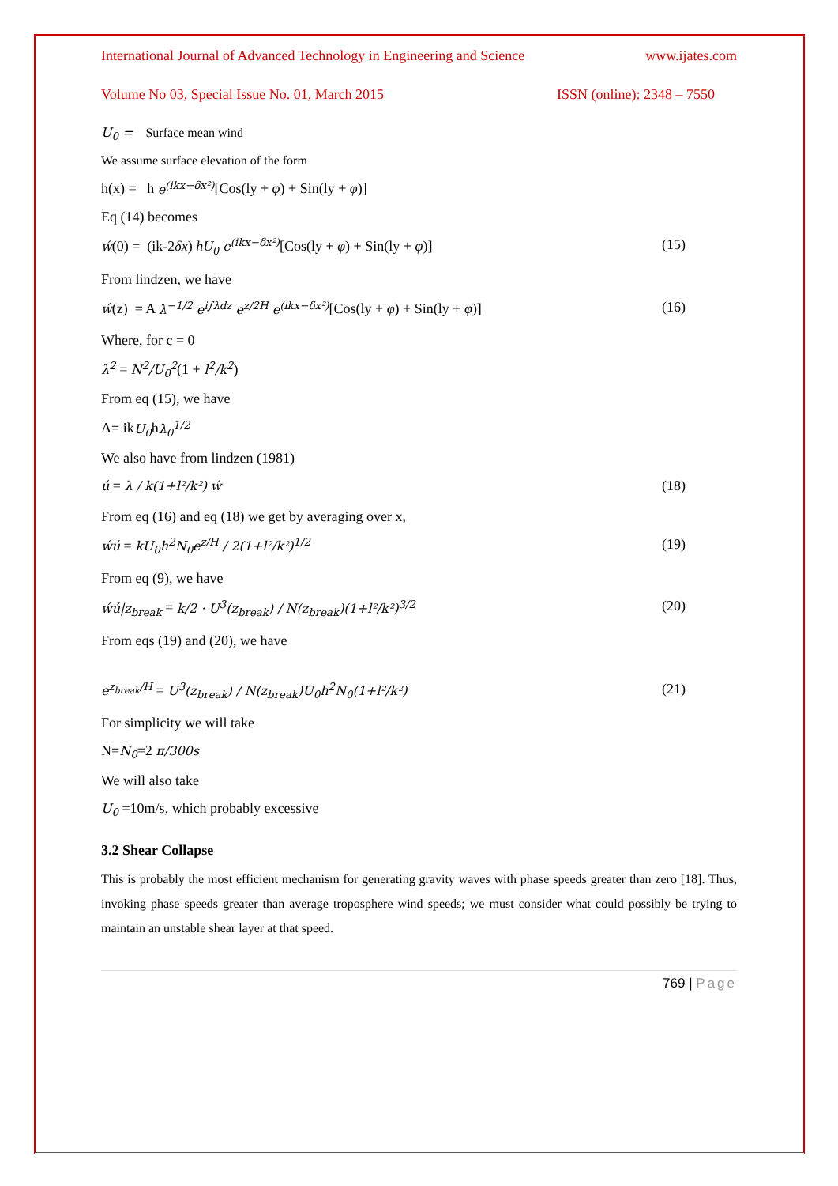International Journal of Advanced Technology in Engineering and Science www.ijates.com
Volume No 03, Special Issue No. 01, March 2015 ISSN (online): 2348 – 7550
U<sub>0</sub> = Surface mean wind
We assume surface elevation of the form
h(x) = h e<sup>(ikx−δx²)</sup>[Cos(ly + φ) + Sin(ly + φ)]
Eq (14) becomes
ẃ(0) = (ik-2δx) hU<sub>0</sub> e<sup>(ikx−δx²)</sup>[Cos(ly + φ) + Sin(ly + φ)] (15)
From lindzen, we have
ẃ(z) = A λ<sup>−1/2</sup> e<sup>i∫λdz</sup> e<sup>z/2H</sup> e<sup>(ikx−δx²)</sup>[Cos(ly + φ) + Sin(ly + φ)] (16)
Where, for c = 0
λ<sup>2</sup> = N<sup>2</sup>/U<sub>0</sub><sup>2</sup>(1 + l<sup>2</sup>/k<sup>2</sup>)
From eq (15), we have
A= ikU<sub>0</sub>hλ<sub>0</sub><sup>1/2</sup>
We also have from lindzen (1981)
ú = λ / k(1+l²/k²) ẃ (18)
From eq (16) and eq (18) we get by averaging over x,
ẃú = kU<sub>0</sub>h<sup>2</sup>N<sub>0</sub>e<sup>z/H</sup> / 2(1+l²/k²)<sup>1/2</sup> (19)
From eq (9), we have
ẃú|z<sub>break</sub> = k/2 · U<sup>3</sup>(z<sub>break</sub>) / N(z<sub>break</sub>)(1+l²/k²)<sup>3/2</sup> (20)
From eqs (19) and (20), we have
e<sup>z<sub>break</sub>/H</sup> = U<sup>3</sup>(z<sub>break</sub>) / N(z<sub>break</sub>)U<sub>0</sub>h<sup>2</sup>N<sub>0</sub>(1+l²/k²) (21)
For simplicity we will take
N=N<sub>0</sub>=2 π/300s
We will also take
U<sub>0</sub> =10m/s, which probably excessive
3.2 Shear Collapse
This is probably the most efficient mechanism for generating gravity waves with phase speeds greater than zero [18]. Thus, invoking phase speeds greater than average troposphere wind speeds; we must consider what could possibly be trying to maintain an unstable shear layer at that speed.
769 | Page